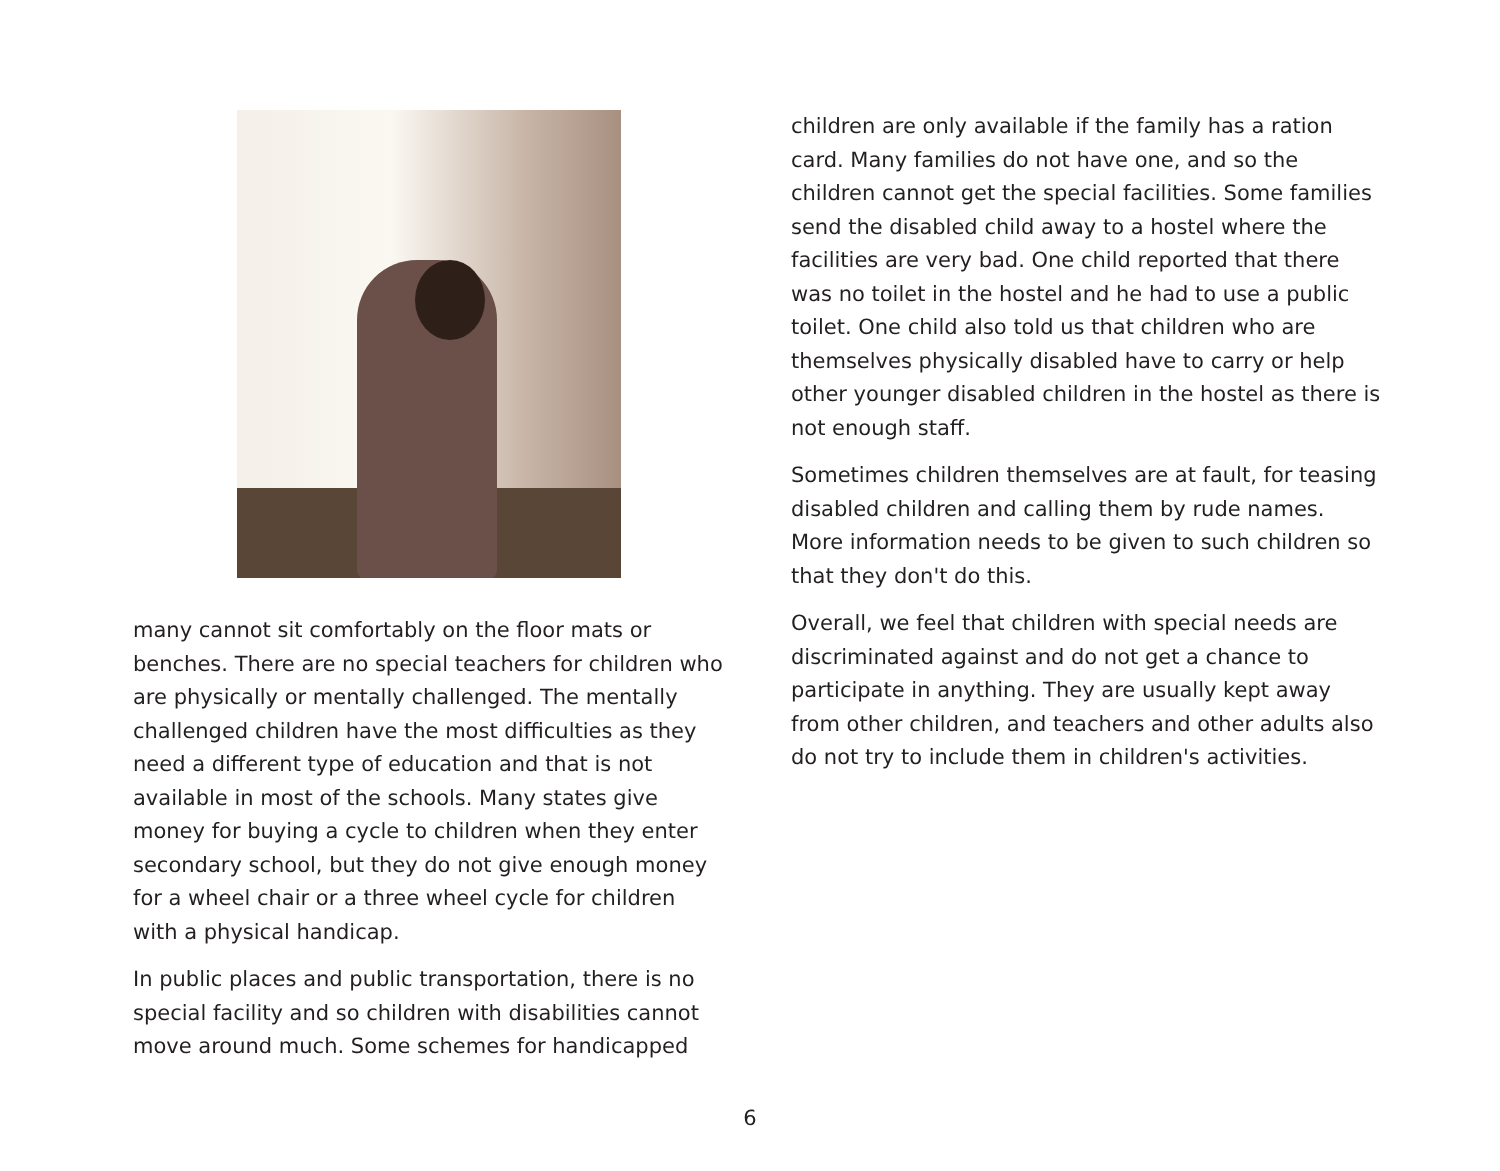many cannot sit comfortably on the floor mats or benches. There are no special teachers for children who are physically or mentally challenged. The mentally challenged children have the most difficulties as they need a different type of education and that is not available in most of the schools. Many states give money for buying a cycle to children when they enter secondary school, but they do not give enough money for a wheel chair or a three wheel cycle for children with a physical handicap.
In public places and public transportation, there is no special facility and so children with disabilities cannot move around much. Some schemes for handicapped
children are only available if the family has a ration card. Many families do not have one, and so the children cannot get the special facilities. Some families send the disabled child away to a hostel where the facilities are very bad. One child reported that there was no toilet in the hostel and he had to use a public toilet. One child also told us that children who are themselves physically disabled have to carry or help other younger disabled children in the hostel as there is not enough staff.
Sometimes children themselves are at fault, for teasing disabled children and calling them by rude names. More information needs to be given to such children so that they don't do this.
Overall, we feel that children with special needs are discriminated against and do not get a chance to participate in anything. They are usually kept away from other children, and teachers and other adults also do not try to include them in children's activities.
6